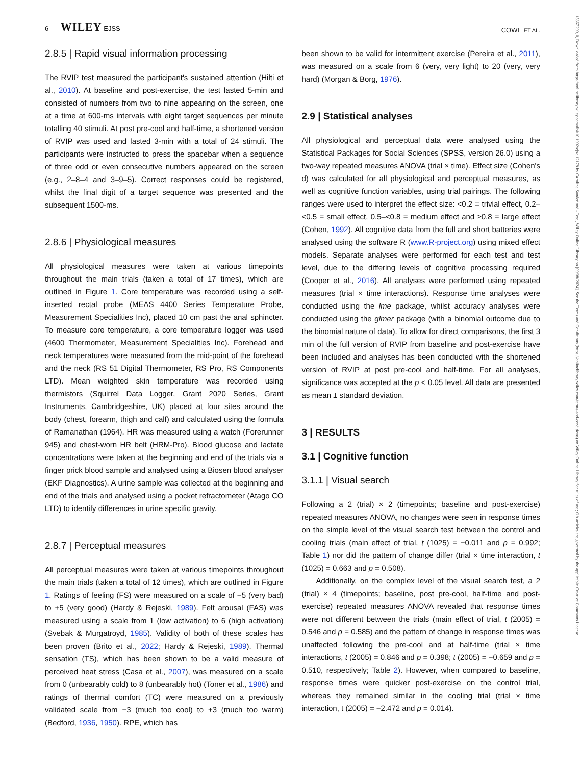6 WILEY EJSS COWE ET AL.
2.8.5 | Rapid visual information processing
The RVIP test measured the participant's sustained attention (Hilti et al., 2010). At baseline and post-exercise, the test lasted 5-min and consisted of numbers from two to nine appearing on the screen, one at a time at 600-ms intervals with eight target sequences per minute totalling 40 stimuli. At post pre-cool and half-time, a shortened version of RVIP was used and lasted 3-min with a total of 24 stimuli. The participants were instructed to press the spacebar when a sequence of three odd or even consecutive numbers appeared on the screen (e.g., 2–8–4 and 3–9–5). Correct responses could be registered, whilst the final digit of a target sequence was presented and the subsequent 1500-ms.
2.8.6 | Physiological measures
All physiological measures were taken at various timepoints throughout the main trials (taken a total of 17 times), which are outlined in Figure 1. Core temperature was recorded using a self-inserted rectal probe (MEAS 4400 Series Temperature Probe, Measurement Specialities Inc), placed 10 cm past the anal sphincter. To measure core temperature, a core temperature logger was used (4600 Thermometer, Measurement Specialities Inc). Forehead and neck temperatures were measured from the mid-point of the forehead and the neck (RS 51 Digital Thermometer, RS Pro, RS Components LTD). Mean weighted skin temperature was recorded using thermistors (Squirrel Data Logger, Grant 2020 Series, Grant Instruments, Cambridgeshire, UK) placed at four sites around the body (chest, forearm, thigh and calf) and calculated using the formula of Ramanathan (1964). HR was measured using a watch (Forerunner 945) and chest-worn HR belt (HRM-Pro). Blood glucose and lactate concentrations were taken at the beginning and end of the trials via a finger prick blood sample and analysed using a Biosen blood analyser (EKF Diagnostics). A urine sample was collected at the beginning and end of the trials and analysed using a pocket refractometer (Atago CO LTD) to identify differences in urine specific gravity.
2.8.7 | Perceptual measures
All perceptual measures were taken at various timepoints throughout the main trials (taken a total of 12 times), which are outlined in Figure 1. Ratings of feeling (FS) were measured on a scale of −5 (very bad) to +5 (very good) (Hardy & Rejeski, 1989). Felt arousal (FAS) was measured using a scale from 1 (low activation) to 6 (high activation) (Svebak & Murgatroyd, 1985). Validity of both of these scales has been proven (Brito et al., 2022; Hardy & Rejeski, 1989). Thermal sensation (TS), which has been shown to be a valid measure of perceived heat stress (Casa et al., 2007), was measured on a scale from 0 (unbearably cold) to 8 (unbearably hot) (Toner et al., 1986) and ratings of thermal comfort (TC) were measured on a previously validated scale from −3 (much too cool) to +3 (much too warm) (Bedford, 1936, 1950). RPE, which has
been shown to be valid for intermittent exercise (Pereira et al., 2011), was measured on a scale from 6 (very, very light) to 20 (very, very hard) (Morgan & Borg, 1976).
2.9 | Statistical analyses
All physiological and perceptual data were analysed using the Statistical Packages for Social Sciences (SPSS, version 26.0) using a two-way repeated measures ANOVA (trial × time). Effect size (Cohen's d) was calculated for all physiological and perceptual measures, as well as cognitive function variables, using trial pairings. The following ranges were used to interpret the effect size: <0.2 = trivial effect, 0.2–<0.5 = small effect, 0.5–<0.8 = medium effect and ≥0.8 = large effect (Cohen, 1992). All cognitive data from the full and short batteries were analysed using the software R (www.R-project.org) using mixed effect models. Separate analyses were performed for each test and test level, due to the differing levels of cognitive processing required (Cooper et al., 2016). All analyses were performed using repeated measures (trial × time interactions). Response time analyses were conducted using the lme package, whilst accuracy analyses were conducted using the glmer package (with a binomial outcome due to the binomial nature of data). To allow for direct comparisons, the first 3 min of the full version of RVIP from baseline and post-exercise have been included and analyses has been conducted with the shortened version of RVIP at post pre-cool and half-time. For all analyses, significance was accepted at the p < 0.05 level. All data are presented as mean ± standard deviation.
3 | RESULTS
3.1 | Cognitive function
3.1.1 | Visual search
Following a 2 (trial) × 2 (timepoints; baseline and post-exercise) repeated measures ANOVA, no changes were seen in response times on the simple level of the visual search test between the control and cooling trials (main effect of trial, t (1025) = −0.011 and p = 0.992; Table 1) nor did the pattern of change differ (trial × time interaction, t (1025) = 0.663 and p = 0.508).
Additionally, on the complex level of the visual search test, a 2 (trial) × 4 (timepoints; baseline, post pre-cool, half-time and post-exercise) repeated measures ANOVA revealed that response times were not different between the trials (main effect of trial, t (2005) = 0.546 and p = 0.585) and the pattern of change in response times was unaffected following the pre-cool and at half-time (trial × time interactions, t (2005) = 0.846 and p = 0.398; t (2005) = −0.659 and p = 0.510, respectively; Table 2). However, when compared to baseline, response times were quicker post-exercise on the control trial, whereas they remained similar in the cooling trial (trial × time interaction, t (2005) = −2.472 and p = 0.014).
15367290, 0, Downloaded from https://onlinelibrary.wiley.com/doi/10.1002/ejsc.12178 by Caroline Sunderland - Test , Wiley Online Library on [09/08/2024]. See the Terms and Conditions (https://onlinelibrary.wiley.com/terms-and-conditions) on Wiley Online Library for rules of use; OA articles are governed by the applicable Creative Commons License